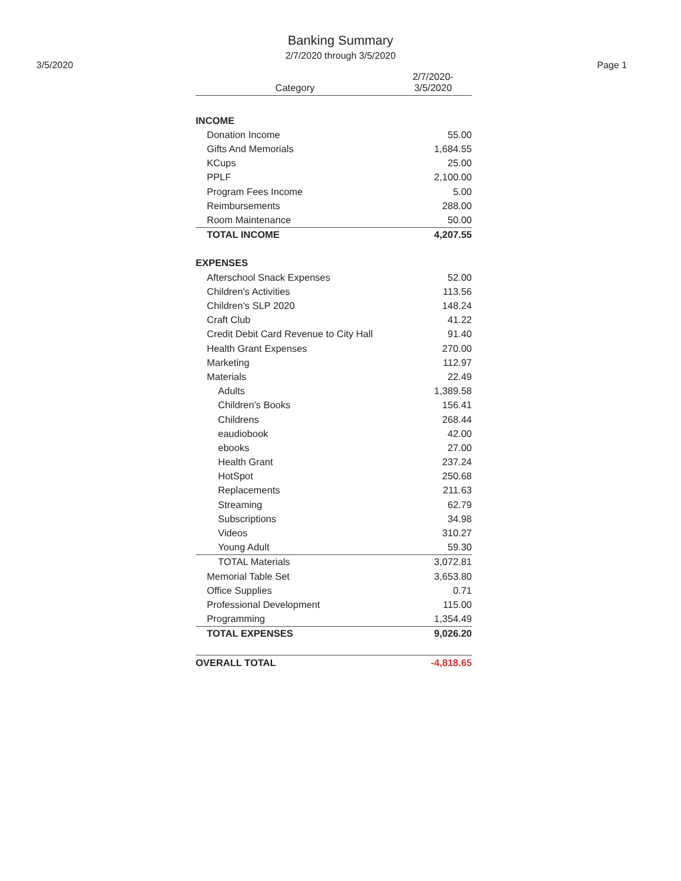Banking Summary
2/7/2020 through 3/5/2020
3/5/2020 Page 1
| Category | 2/7/2020- 3/5/2020 |
| --- | --- |
| INCOME | |
| Donation Income | 55.00 |
| Gifts And Memorials | 1,684.55 |
| KCups | 25.00 |
| PPLF | 2,100.00 |
| Program Fees Income | 5.00 |
| Reimbursements | 288.00 |
| Room Maintenance | 50.00 |
| TOTAL INCOME | 4,207.55 |
| EXPENSES | |
| Afterschool Snack Expenses | 52.00 |
| Children's Activities | 113.56 |
| Children's SLP 2020 | 148.24 |
| Craft Club | 41.22 |
| Credit Debit Card Revenue to City Hall | 91.40 |
| Health Grant Expenses | 270.00 |
| Marketing | 112.97 |
| Materials | 22.49 |
| Adults | 1,389.58 |
| Children's Books | 156.41 |
| Childrens | 268.44 |
| eaudiobook | 42.00 |
| ebooks | 27.00 |
| Health Grant | 237.24 |
| HotSpot | 250.68 |
| Replacements | 211.63 |
| Streaming | 62.79 |
| Subscriptions | 34.98 |
| Videos | 310.27 |
| Young Adult | 59.30 |
| TOTAL Materials | 3,072.81 |
| Memorial Table Set | 3,653.80 |
| Office Supplies | 0.71 |
| Professional Development | 115.00 |
| Programming | 1,354.49 |
| TOTAL EXPENSES | 9,026.20 |
| OVERALL TOTAL | -4,818.65 |